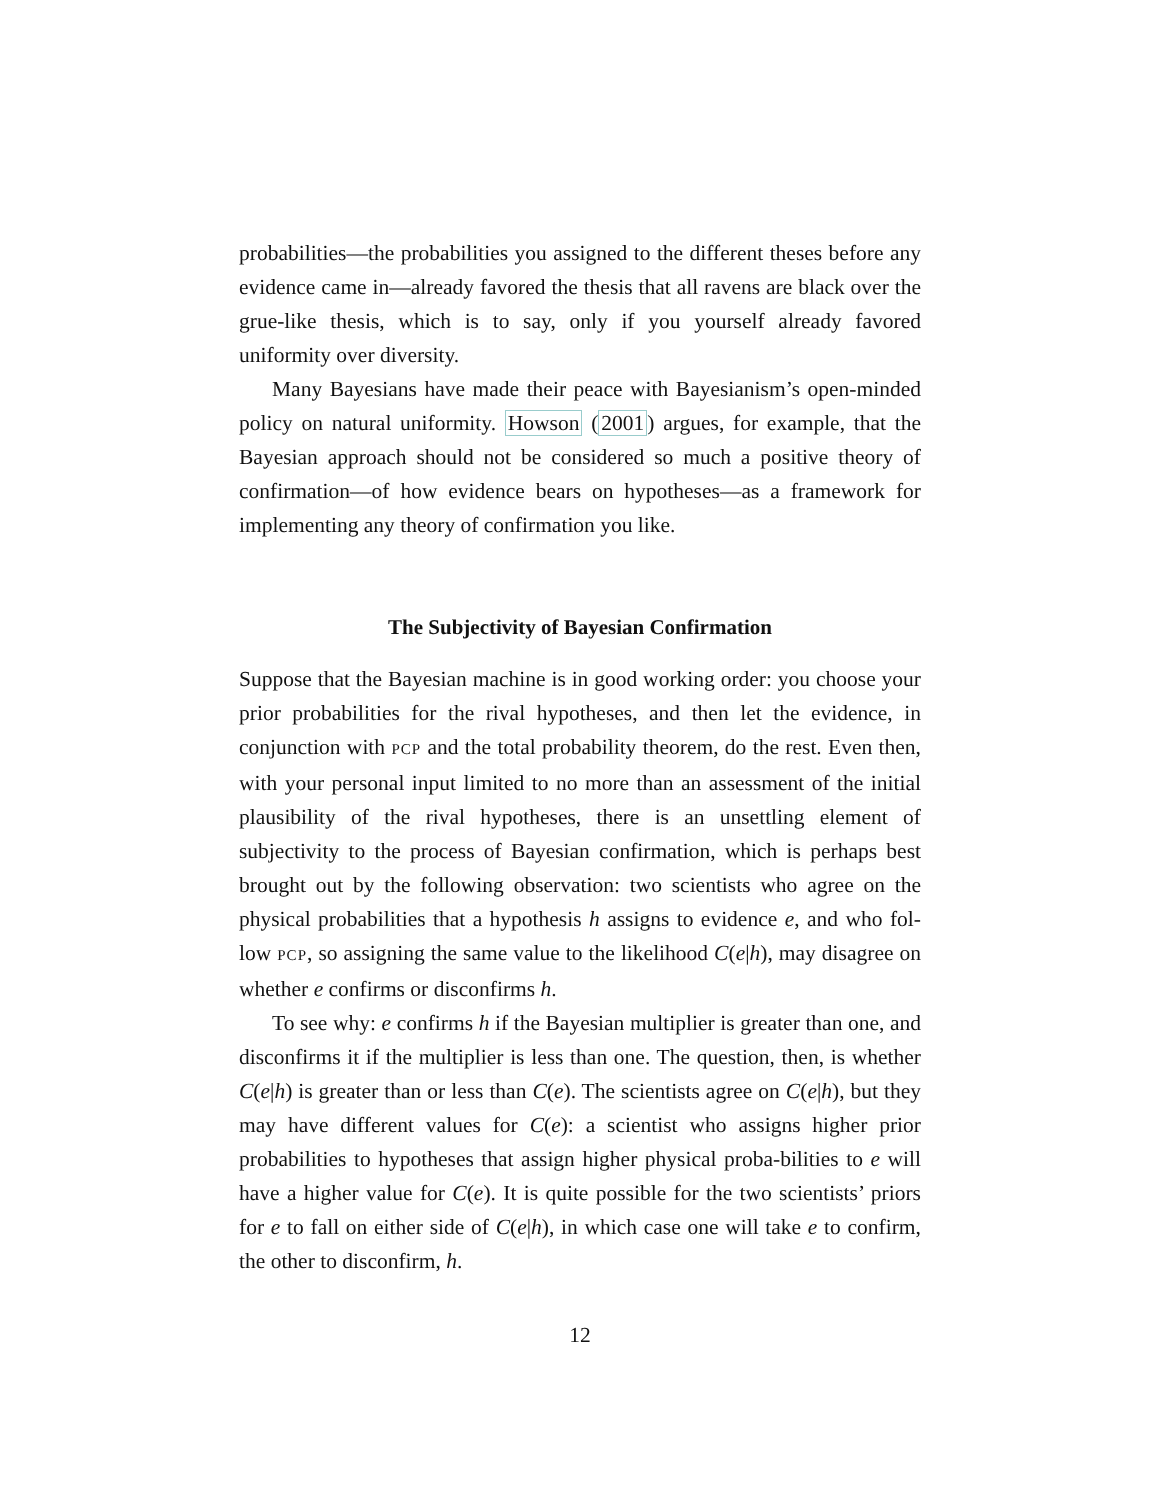probabilities—the probabilities you assigned to the different theses before any evidence came in—already favored the thesis that all ravens are black over the grue-like thesis, which is to say, only if you yourself already favored uniformity over diversity.
Many Bayesians have made their peace with Bayesianism’s open-minded policy on natural uniformity. Howson (2001) argues, for example, that the Bayesian approach should not be considered so much a positive theory of confirmation—of how evidence bears on hypotheses—as a framework for implementing any theory of confirmation you like.
The Subjectivity of Bayesian Confirmation
Suppose that the Bayesian machine is in good working order: you choose your prior probabilities for the rival hypotheses, and then let the evidence, in conjunction with PCP and the total probability theorem, do the rest. Even then, with your personal input limited to no more than an assessment of the initial plausibility of the rival hypotheses, there is an unsettling element of subjectivity to the process of Bayesian confirmation, which is perhaps best brought out by the following observation: two scientists who agree on the physical probabilities that a hypothesis h assigns to evidence e, and who fol-low PCP, so assigning the same value to the likelihood C(e|h), may disagree on whether e confirms or disconfirms h.
To see why: e confirms h if the Bayesian multiplier is greater than one, and disconfirms it if the multiplier is less than one. The question, then, is whether C(e|h) is greater than or less than C(e). The scientists agree on C(e|h), but they may have different values for C(e): a scientist who assigns higher prior probabilities to hypotheses that assign higher physical proba-bilities to e will have a higher value for C(e). It is quite possible for the two scientists’ priors for e to fall on either side of C(e|h), in which case one will take e to confirm, the other to disconfirm, h.
12